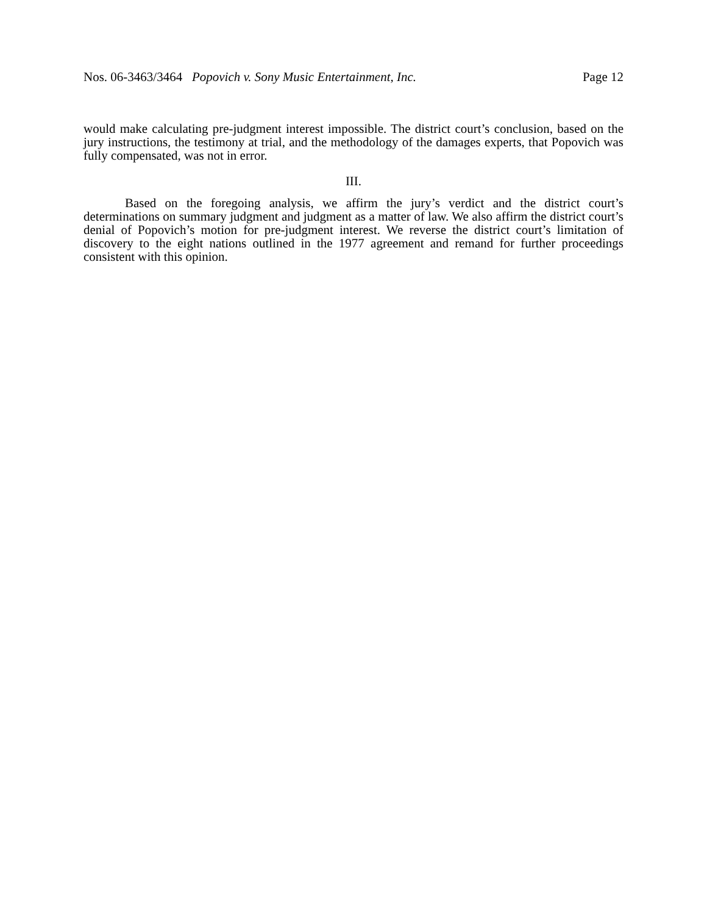Nos. 06-3463/3464 Popovich v. Sony Music Entertainment, Inc. Page 12
would make calculating pre-judgment interest impossible. The district court’s conclusion, based on the jury instructions, the testimony at trial, and the methodology of the damages experts, that Popovich was fully compensated, was not in error.
III.
Based on the foregoing analysis, we affirm the jury’s verdict and the district court’s determinations on summary judgment and judgment as a matter of law. We also affirm the district court’s denial of Popovich’s motion for pre-judgment interest. We reverse the district court’s limitation of discovery to the eight nations outlined in the 1977 agreement and remand for further proceedings consistent with this opinion.